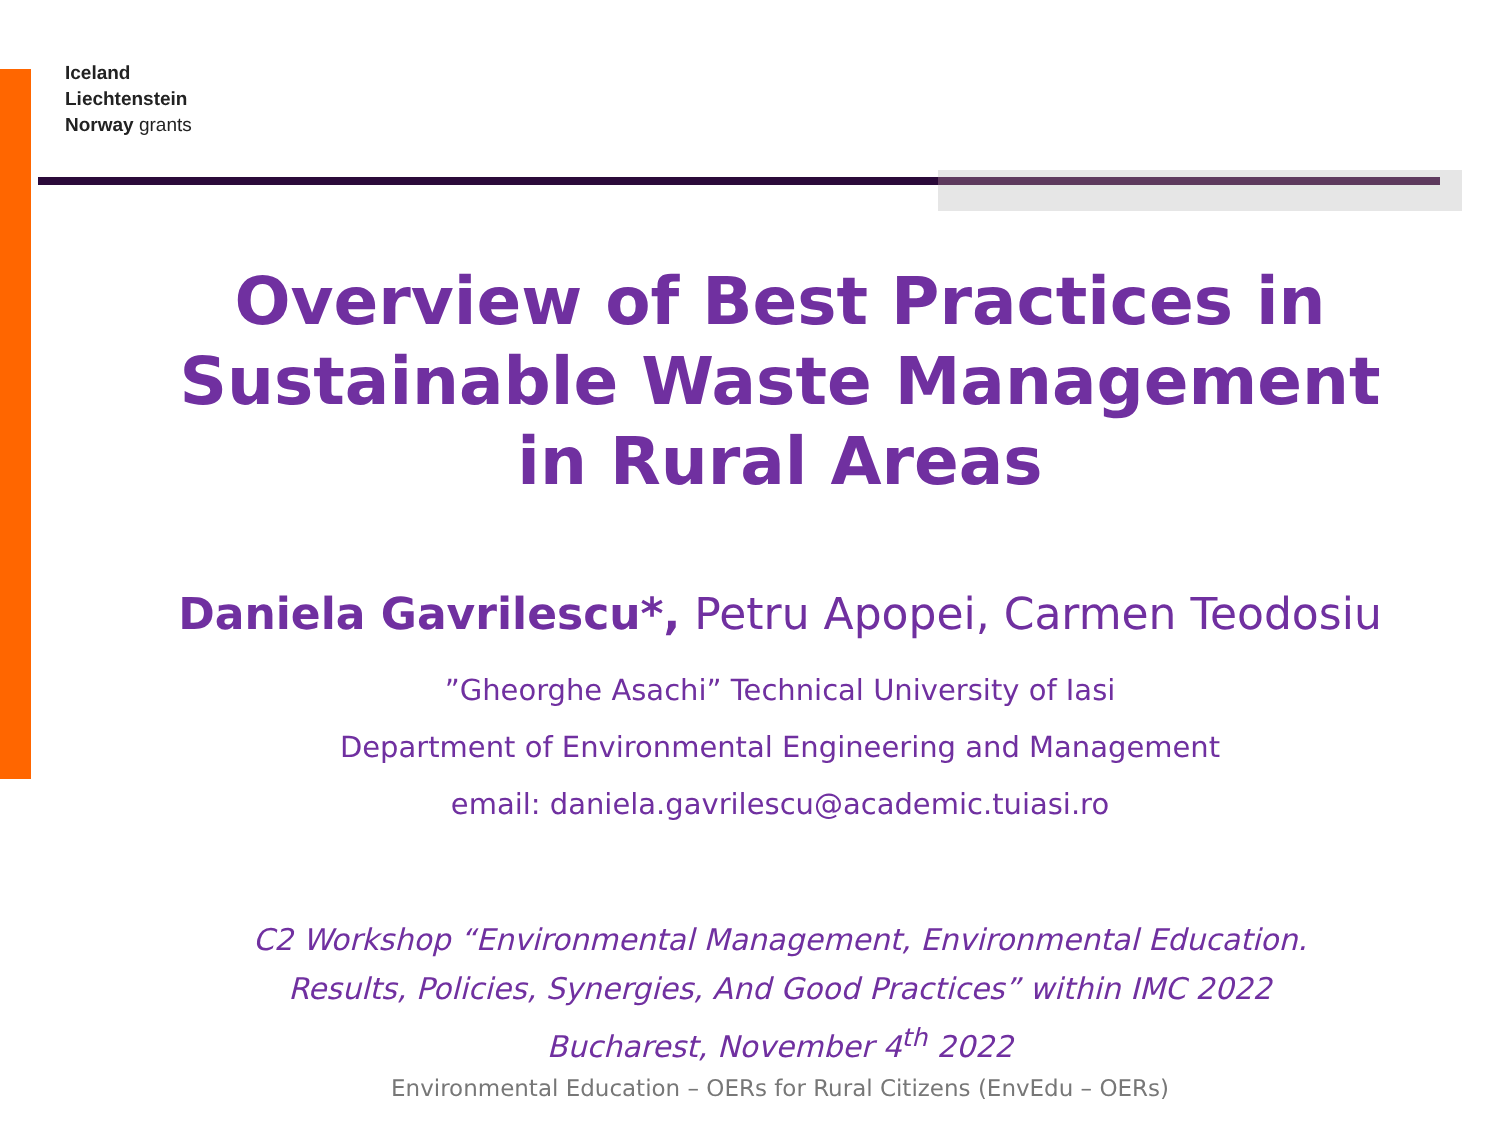Iceland
Liechtenstein
Norway grants
Overview of Best Practices in
Sustainable Waste Management
in Rural Areas
Daniela Gavrilescu*, Petru Apopei, Carmen Teodosiu
”Gheorghe Asachi” Technical University of Iasi
Department of Environmental Engineering and Management
email: daniela.gavrilescu@academic.tuiasi.ro
C2 Workshop “Environmental Management, Environmental Education.
Results, Policies, Synergies, And Good Practices” within IMC 2022
Bucharest, November 4<sup>th</sup> 2022
Environmental Education – OERs for Rural Citizens (EnvEdu – OERs)